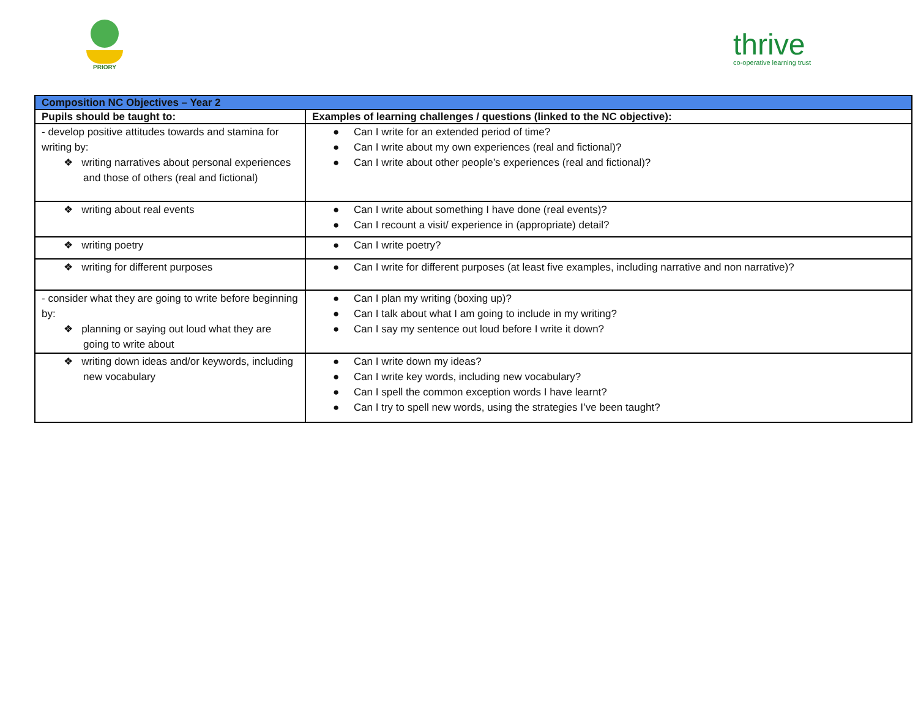PRIORY
thrive
co-operative learning trust
| Composition NC Objectives – Year 2 | |
| --- | --- |
| Pupils should be taught to: | Examples of learning challenges / questions (linked to the NC objective): |
| - develop positive attitudes towards and stamina for writing by: ❖ writing narratives about personal experiences and those of others (real and fictional) | ● Can I write for an extended period of time? ● Can I write about my own experiences (real and fictional)? ● Can I write about other people’s experiences (real and fictional)? |
| ❖ writing about real events | ● Can I write about something I have done (real events)? ● Can I recount a visit/ experience in (appropriate) detail? |
| ❖ writing poetry | ● Can I write poetry? |
| ❖ writing for different purposes | ● Can I write for different purposes (at least five examples, including narrative and non narrative)? |
| - consider what they are going to write before beginning by: ❖ planning or saying out loud what they are going to write about | ● Can I plan my writing (boxing up)? ● Can I talk about what I am going to include in my writing? ● Can I say my sentence out loud before I write it down? |
| ❖ writing down ideas and/or keywords, including new vocabulary | ● Can I write down my ideas? ● Can I write key words, including new vocabulary? ● Can I spell the common exception words I have learnt? ● Can I try to spell new words, using the strategies I’ve been taught? |